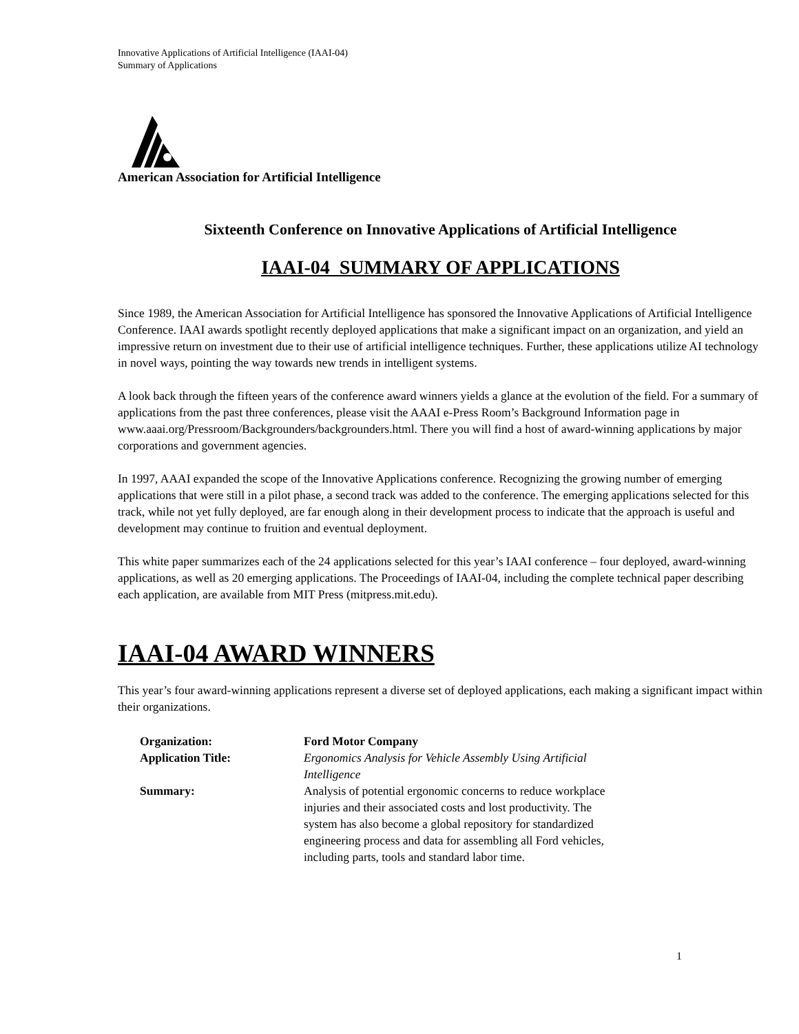Innovative Applications of Artificial Intelligence (IAAI-04)
Summary of Applications
American Association for Artificial Intelligence
Sixteenth Conference on Innovative Applications of Artificial Intelligence
IAAI-04 SUMMARY OF APPLICATIONS
Since 1989, the American Association for Artificial Intelligence has sponsored the Innovative Applications of Artificial Intelligence Conference. IAAI awards spotlight recently deployed applications that make a significant impact on an organization, and yield an impressive return on investment due to their use of artificial intelligence techniques. Further, these applications utilize AI technology in novel ways, pointing the way towards new trends in intelligent systems.
A look back through the fifteen years of the conference award winners yields a glance at the evolution of the field. For a summary of applications from the past three conferences, please visit the AAAI e-Press Room’s Background Information page in www.aaai.org/Pressroom/Backgrounders/backgrounders.html. There you will find a host of award-winning applications by major corporations and government agencies.
In 1997, AAAI expanded the scope of the Innovative Applications conference. Recognizing the growing number of emerging applications that were still in a pilot phase, a second track was added to the conference. The emerging applications selected for this track, while not yet fully deployed, are far enough along in their development process to indicate that the approach is useful and development may continue to fruition and eventual deployment.
This white paper summarizes each of the 24 applications selected for this year’s IAAI conference – four deployed, award-winning applications, as well as 20 emerging applications. The Proceedings of IAAI-04, including the complete technical paper describing each application, are available from MIT Press (mitpress.mit.edu).
IAAI-04 AWARD WINNERS
This year’s four award-winning applications represent a diverse set of deployed applications, each making a significant impact within their organizations.
| Organization: | Ford Motor Company |
| Application Title: | Ergonomics Analysis for Vehicle Assembly Using Artificial Intelligence |
| Summary: | Analysis of potential ergonomic concerns to reduce workplace injuries and their associated costs and lost productivity. The system has also become a global repository for standardized engineering process and data for assembling all Ford vehicles, including parts, tools and standard labor time. |
1